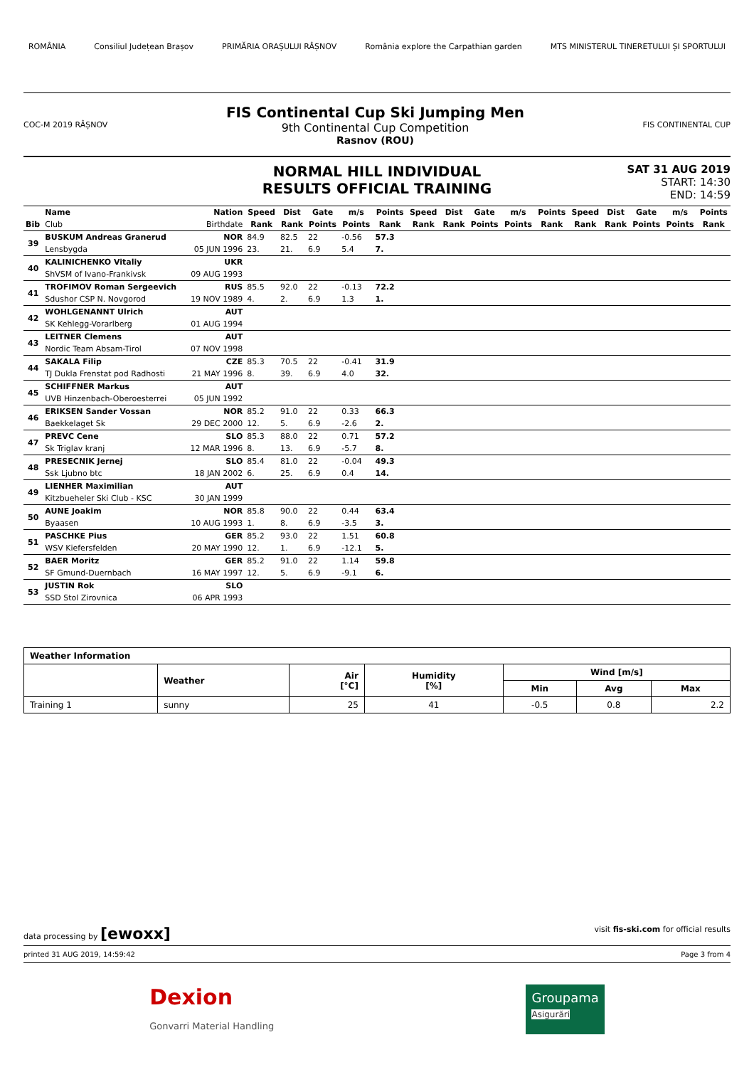ROMÂNIA Consiliul Județean Brașov PRIMĂRIA ORAȘULUI RÂȘNOV România explore the Carpathian garden MTS MINISTERUL TINERETULUI ȘI SPORTULUI
COC-M 2019 RÂȘNOV
FIS Continental Cup Ski Jumping Men
9th Continental Cup Competition
Rasnov (ROU)
FIS CONTINENTAL CUP
NORMAL HILL INDIVIDUAL
RESULTS OFFICIAL TRAINING
SAT 31 AUG 2019
START: 14:30
END: 14:59
| | Name | Nation | Speed | Dist | Gate | m/s | Points | Speed | Dist | Gate | m/s | Points | Speed | Dist | Gate | m/s | Points |
| --- | --- | --- | --- | --- | --- | --- | --- | --- | --- | --- | --- | --- | --- | --- | --- | --- | --- |
| Bib | Club | Birthdate | Rank | Rank | Points | Points | Rank | Rank | Rank | Points | Points | Rank | Rank | Rank | Points | Points | Rank |
| 39 | BUSKUM Andreas Granerud | NOR | 84.9 | 82.5 | 22 | -0.56 | 57.3 | | | | | | | | | | |
| | Lensbygda | 05 JUN 1996 | 23. | 21. | 6.9 | 5.4 | 7. | | | | | | | | | | |
| 40 | KALINICHENKO Vitaliy | UKR | | | | | | | | | | | | | | | |
| | ShVSM of Ivano-Frankivsk | 09 AUG 1993 | | | | | | | | | | | | | | | |
| 41 | TROFIMOV Roman Sergeevich | RUS | 85.5 | 92.0 | 22 | -0.13 | 72.2 | | | | | | | | | | |
| | Sdushor CSP N. Novgorod | 19 NOV 1989 | 4. | 2. | 6.9 | 1.3 | 1. | | | | | | | | | | |
| 42 | WOHLGENANNT Ulrich | AUT | | | | | | | | | | | | | | | |
| | SK Kehlegg-Vorarlberg | 01 AUG 1994 | | | | | | | | | | | | | | | |
| 43 | LEITNER Clemens | AUT | | | | | | | | | | | | | | | |
| | Nordic Team Absam-Tirol | 07 NOV 1998 | | | | | | | | | | | | | | | |
| 44 | SAKALA Filip | CZE | 85.3 | 70.5 | 22 | -0.41 | 31.9 | | | | | | | | | | |
| | TJ Dukla Frenstat pod Radhosti | 21 MAY 1996 | 8. | 39. | 6.9 | 4.0 | 32. | | | | | | | | | | |
| 45 | SCHIFFNER Markus | AUT | | | | | | | | | | | | | | | |
| | UVB Hinzenbach-Oberoesterrei | 05 JUN 1992 | | | | | | | | | | | | | | | |
| 46 | ERIKSEN Sander Vossan | NOR | 85.2 | 91.0 | 22 | 0.33 | 66.3 | | | | | | | | | | |
| | Baekkelaget Sk | 29 DEC 2000 | 12. | 5. | 6.9 | -2.6 | 2. | | | | | | | | | | |
| 47 | PREVC Cene | SLO | 85.3 | 88.0 | 22 | 0.71 | 57.2 | | | | | | | | | | |
| | Sk Triglav kranj | 12 MAR 1996 | 8. | 13. | 6.9 | -5.7 | 8. | | | | | | | | | | |
| 48 | PRESECNIK Jernej | SLO | 85.4 | 81.0 | 22 | -0.04 | 49.3 | | | | | | | | | | |
| | Ssk Ljubno btc | 18 JAN 2002 | 6. | 25. | 6.9 | 0.4 | 14. | | | | | | | | | | |
| 49 | LIENHER Maximilian | AUT | | | | | | | | | | | | | | | |
| | Kitzbueheler Ski Club - KSC | 30 JAN 1999 | | | | | | | | | | | | | | | |
| 50 | AUNE Joakim | NOR | 85.8 | 90.0 | 22 | 0.44 | 63.4 | | | | | | | | | | |
| | Byaasen | 10 AUG 1993 | 1. | 8. | 6.9 | -3.5 | 3. | | | | | | | | | | |
| 51 | PASCHKE Pius | GER | 85.2 | 93.0 | 22 | 1.51 | 60.8 | | | | | | | | | | |
| | WSV Kiefersfelden | 20 MAY 1990 | 12. | 1. | 6.9 | -12.1 | 5. | | | | | | | | | | |
| 52 | BAER Moritz | GER | 85.2 | 91.0 | 22 | 1.14 | 59.8 | | | | | | | | | | |
| | SF Gmund-Duernbach | 16 MAY 1997 | 12. | 5. | 6.9 | -9.1 | 6. | | | | | | | | | | |
| 53 | JUSTIN Rok | SLO | | | | | | | | | | | | | | | |
| | SSD Stol Zirovnica | 06 APR 1993 | | | | | | | | | | | | | | | |
| Weather Information | | | | | | |
| --- | --- | --- | --- | --- | --- | --- |
| | Weather | Air [°C] | Humidity [%] | Wind [m/s] | | |
| | | | | Min | Avg | Max |
| Training 1 | sunny | 25 | 41 | -0.5 | 0.8 | 2.2 |
data processing by [ewoxx] visit fis-ski.com for official results
printed 31 AUG 2019, 14:59:42 Page 3 from 4
Dexion
Gonvarri Material Handling Groupama
Asigurări